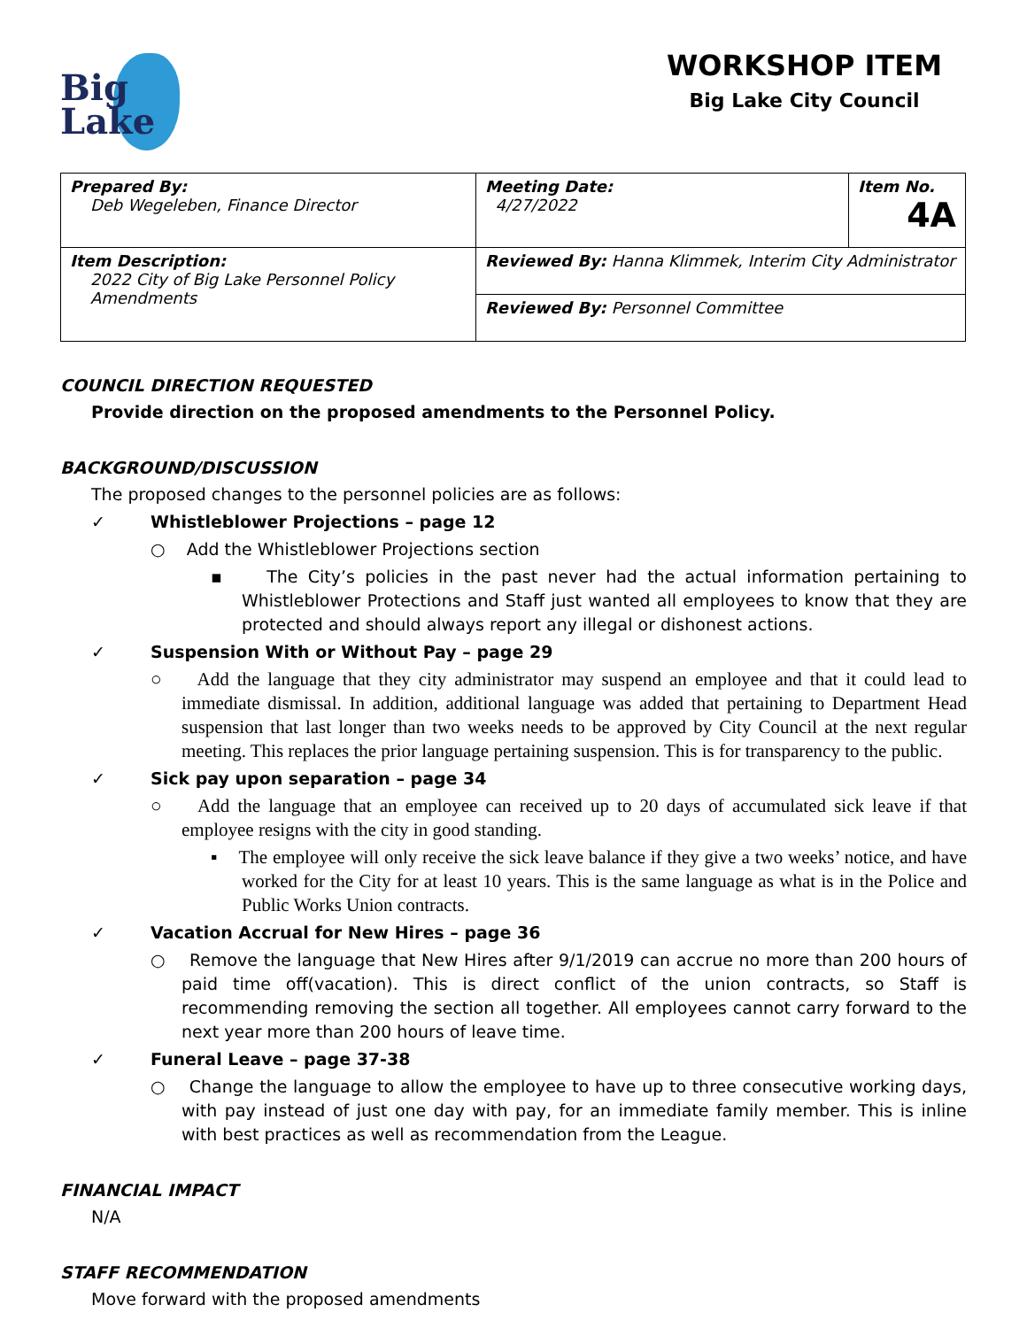Big
Lake
WORKSHOP ITEM
Big Lake City Council
| Prepared By: Deb Wegeleben, Finance Director | Meeting Date: 4/27/2022 | Item No. 4A |
| Item Description: 2022 City of Big Lake Personnel Policy Amendments | Reviewed By: Hanna Klimmek, Interim City Administrator | |
| | Reviewed By: Personnel Committee | |
COUNCIL DIRECTION REQUESTED
Provide direction on the proposed amendments to the Personnel Policy.
BACKGROUND/DISCUSSION
The proposed changes to the personnel policies are as follows:
✓ Whistleblower Projections – page 12
○ Add the Whistleblower Projections section
▪ The City’s policies in the past never had the actual information pertaining to Whistleblower Protections and Staff just wanted all employees to know that they are protected and should always report any illegal or dishonest actions.
✓ Suspension With or Without Pay – page 29
○ Add the language that they city administrator may suspend an employee and that it could lead to immediate dismissal. In addition, additional language was added that pertaining to Department Head suspension that last longer than two weeks needs to be approved by City Council at the next regular meeting. This replaces the prior language pertaining suspension. This is for transparency to the public.
✓ Sick pay upon separation – page 34
○ Add the language that an employee can received up to 20 days of accumulated sick leave if that employee resigns with the city in good standing.
▪ The employee will only receive the sick leave balance if they give a two weeks’ notice, and have worked for the City for at least 10 years. This is the same language as what is in the Police and Public Works Union contracts.
✓ Vacation Accrual for New Hires – page 36
○ Remove the language that New Hires after 9/1/2019 can accrue no more than 200 hours of paid time off(vacation). This is direct conflict of the union contracts, so Staff is recommending removing the section all together. All employees cannot carry forward to the next year more than 200 hours of leave time.
✓ Funeral Leave – page 37-38
○ Change the language to allow the employee to have up to three consecutive working days, with pay instead of just one day with pay, for an immediate family member. This is inline with best practices as well as recommendation from the League.
FINANCIAL IMPACT
N/A
STAFF RECOMMENDATION
Move forward with the proposed amendments